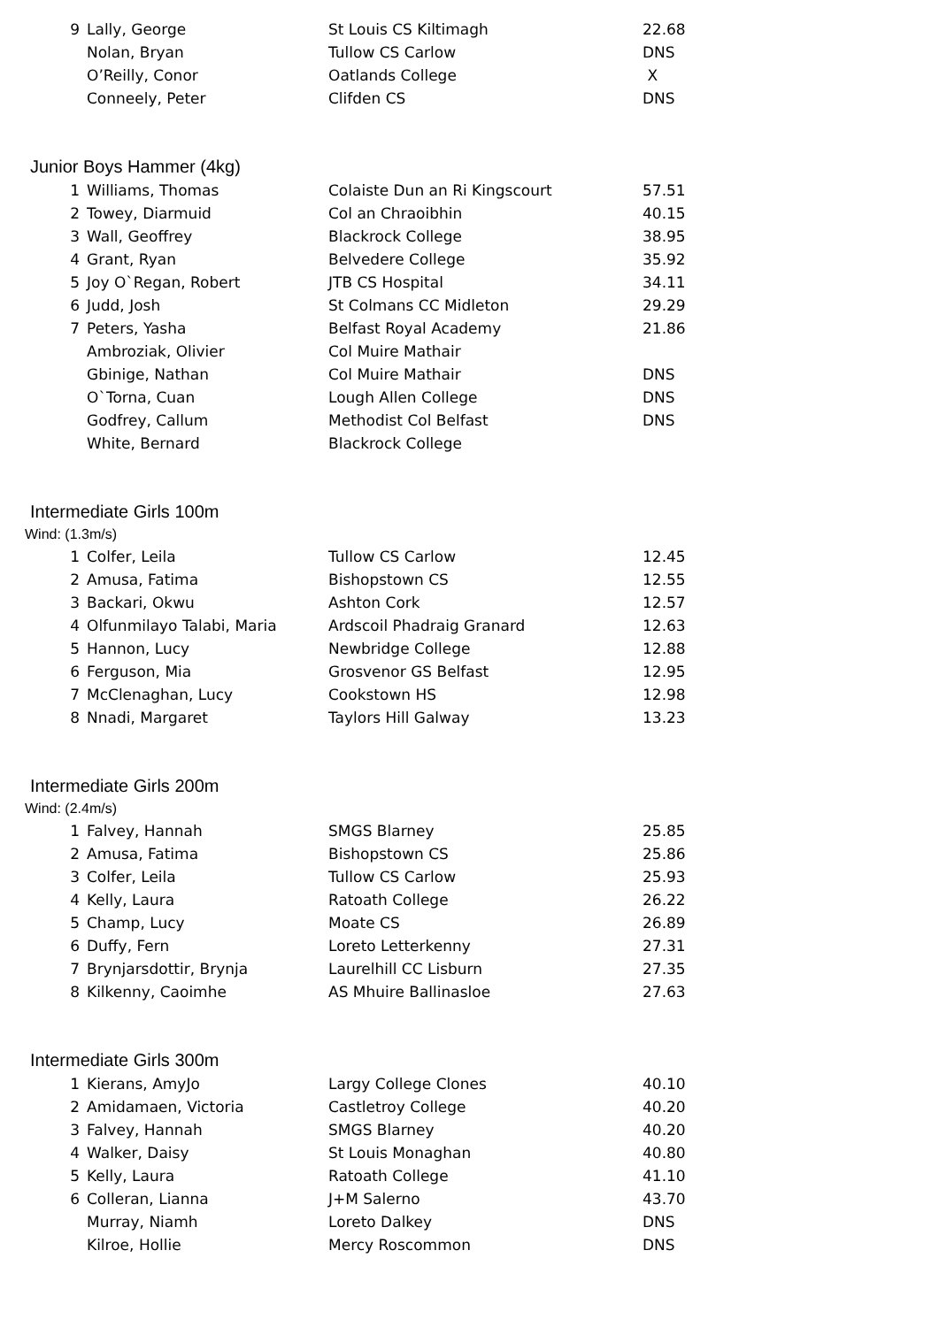| 9 | Lally, George | St Louis CS Kiltimagh | 22.68 |
| | Nolan, Bryan | Tullow CS Carlow | DNS |
| | O’Reilly, Conor | Oatlands College | X |
| | Conneely, Peter | Clifden CS | DNS |
Junior Boys Hammer (4kg)
| 1 | Williams, Thomas | Colaiste Dun an Ri Kingscourt | 57.51 |
| 2 | Towey, Diarmuid | Col an Chraoibhin | 40.15 |
| 3 | Wall, Geoffrey | Blackrock College | 38.95 |
| 4 | Grant, Ryan | Belvedere College | 35.92 |
| 5 | Joy O`Regan, Robert | JTB CS Hospital | 34.11 |
| 6 | Judd, Josh | St Colmans CC Midleton | 29.29 |
| 7 | Peters, Yasha | Belfast Royal Academy | 21.86 |
| | Ambroziak, Olivier | Col Muire Mathair | |
| | Gbinige, Nathan | Col Muire Mathair | DNS |
| | O`Torna, Cuan | Lough Allen College | DNS |
| | Godfrey, Callum | Methodist Col Belfast | DNS |
| | White, Bernard | Blackrock College | |
Intermediate Girls 100m
Wind: (1.3m/s)
| 1 | Colfer, Leila | Tullow CS Carlow | 12.45 |
| 2 | Amusa, Fatima | Bishopstown CS | 12.55 |
| 3 | Backari, Okwu | Ashton Cork | 12.57 |
| 4 | Olfunmilayo Talabi, Maria | Ardscoil Phadraig Granard | 12.63 |
| 5 | Hannon, Lucy | Newbridge College | 12.88 |
| 6 | Ferguson, Mia | Grosvenor GS Belfast | 12.95 |
| 7 | McClenaghan, Lucy | Cookstown HS | 12.98 |
| 8 | Nnadi, Margaret | Taylors Hill Galway | 13.23 |
Intermediate Girls 200m
Wind: (2.4m/s)
| 1 | Falvey, Hannah | SMGS Blarney | 25.85 |
| 2 | Amusa, Fatima | Bishopstown CS | 25.86 |
| 3 | Colfer, Leila | Tullow CS Carlow | 25.93 |
| 4 | Kelly, Laura | Ratoath College | 26.22 |
| 5 | Champ, Lucy | Moate CS | 26.89 |
| 6 | Duffy, Fern | Loreto Letterkenny | 27.31 |
| 7 | Brynjarsdottir, Brynja | Laurelhill CC Lisburn | 27.35 |
| 8 | Kilkenny, Caoimhe | AS Mhuire Ballinasloe | 27.63 |
Intermediate Girls 300m
| 1 | Kierans, AmyJo | Largy College Clones | 40.10 |
| 2 | Amidamaen, Victoria | Castletroy College | 40.20 |
| 3 | Falvey, Hannah | SMGS Blarney | 40.20 |
| 4 | Walker, Daisy | St Louis Monaghan | 40.80 |
| 5 | Kelly, Laura | Ratoath College | 41.10 |
| 6 | Colleran, Lianna | J+M Salerno | 43.70 |
| | Murray, Niamh | Loreto Dalkey | DNS |
| | Kilroe, Hollie | Mercy Roscommon | DNS |